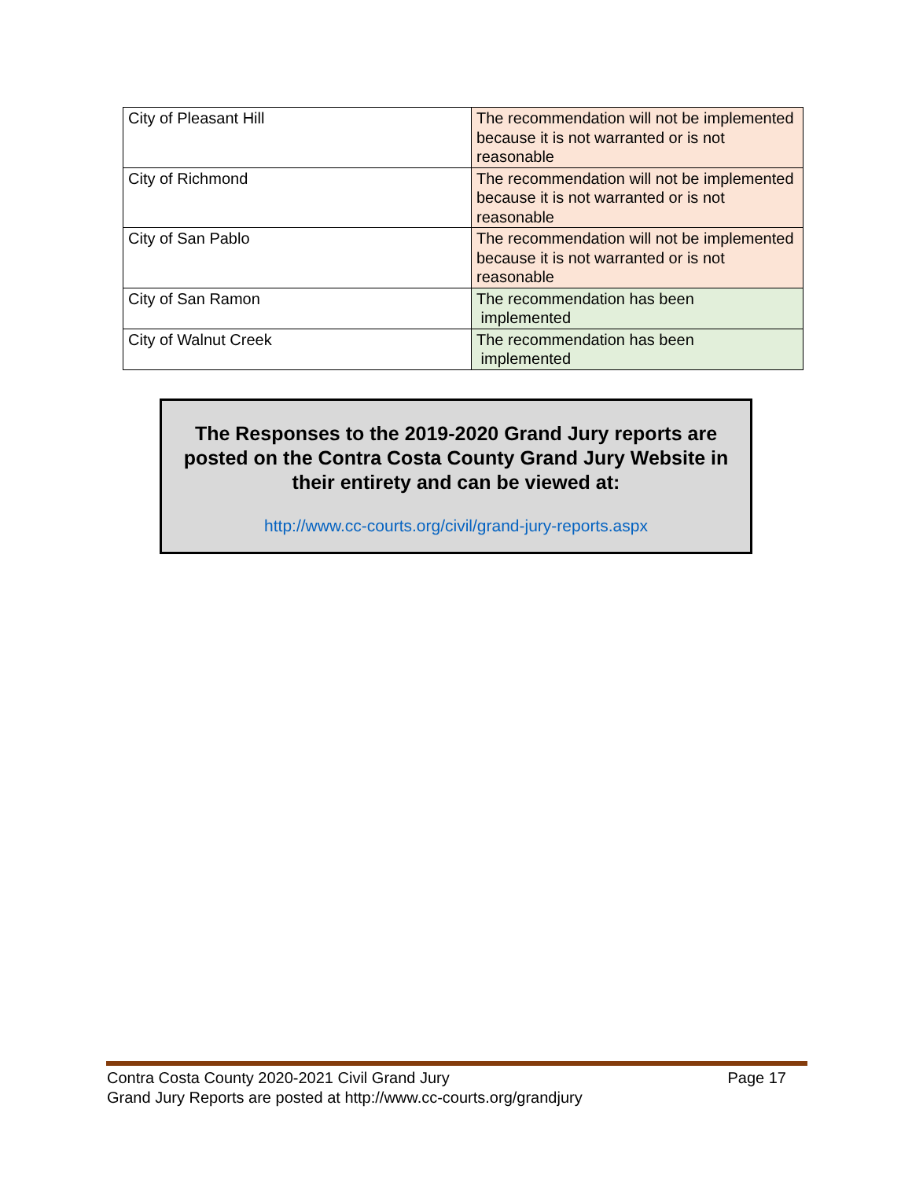| City of Pleasant Hill | The recommendation will not be implemented because it is not warranted or is not reasonable |
| City of Richmond | The recommendation will not be implemented because it is not warranted or is not reasonable |
| City of San Pablo | The recommendation will not be implemented because it is not warranted or is not reasonable |
| City of San Ramon | The recommendation has been implemented |
| City of Walnut Creek | The recommendation has been implemented |
The Responses to the 2019-2020 Grand Jury reports are posted on the Contra Costa County Grand Jury Website in their entirety and can be viewed at:
http://www.cc-courts.org/civil/grand-jury-reports.aspx
Page 17 Contra Costa County 2020-2021 Civil Grand Jury
Grand Jury Reports are posted at http://www.cc-courts.org/grandjury